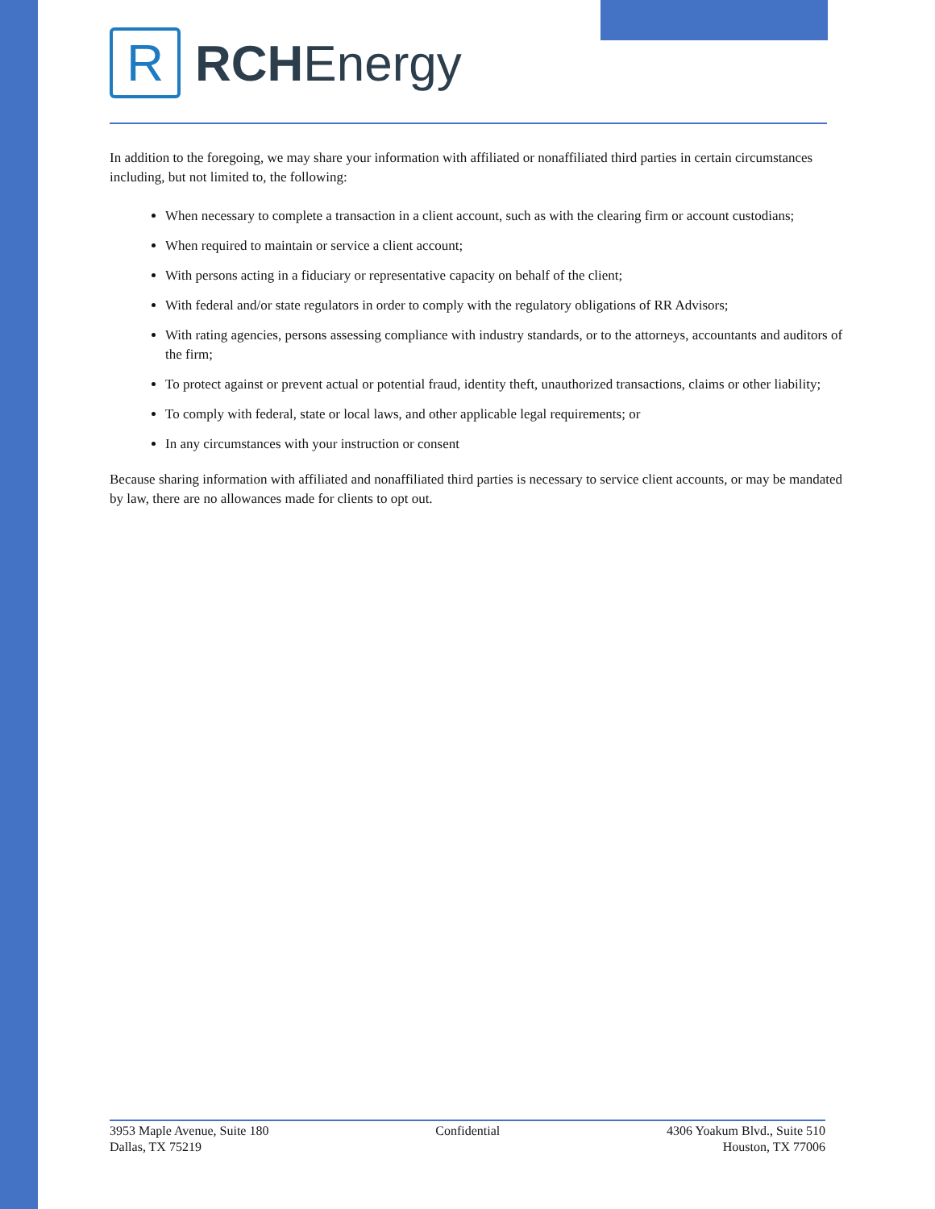R
RCHEnergy
In addition to the foregoing, we may share your information with affiliated or nonaffiliated third parties in certain circumstances including, but not limited to, the following:
When necessary to complete a transaction in a client account, such as with the clearing firm or account custodians;
When required to maintain or service a client account;
With persons acting in a fiduciary or representative capacity on behalf of the client;
With federal and/or state regulators in order to comply with the regulatory obligations of RR Advisors;
With rating agencies, persons assessing compliance with industry standards, or to the attorneys, accountants and auditors of the firm;
To protect against or prevent actual or potential fraud, identity theft, unauthorized transactions, claims or other liability;
To comply with federal, state or local laws, and other applicable legal requirements; or
In any circumstances with your instruction or consent
Because sharing information with affiliated and nonaffiliated third parties is necessary to service client accounts, or may be mandated by law, there are no allowances made for clients to opt out.
3953 Maple Avenue, Suite 180
Dallas, TX 75219
Confidential 4306 Yoakum Blvd., Suite 510
Houston, TX 77006